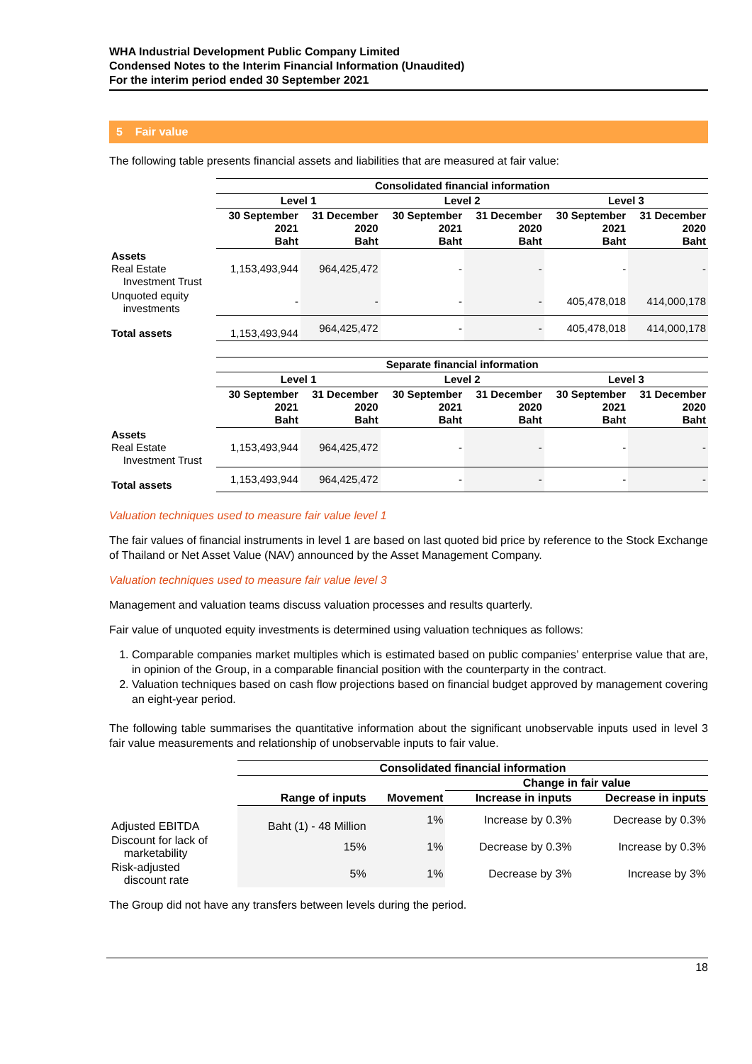WHA Industrial Development Public Company Limited
Condensed Notes to the Interim Financial Information (Unaudited)
For the interim period ended 30 September 2021
5 Fair value
The following table presents financial assets and liabilities that are measured at fair value:
| | Consolidated financial information | | | | | |
| --- | --- | --- | --- | --- | --- | --- |
| | Level 1 | | Level 2 | | Level 3 | |
| | 30 September 2021 Baht | 31 December 2020 Baht | 30 September 2021 Baht | 31 December 2020 Baht | 30 September 2021 Baht | 31 December 2020 Baht |
| Assets Real Estate Investment Trust | 1,153,493,944 | 964,425,472 | - | - | - | - |
| Unquoted equity investments | - | - | - | - | 405,478,018 | 414,000,178 |
| Total assets | 1,153,493,944 | 964,425,472 | - | - | 405,478,018 | 414,000,178 |
| | Separate financial information | | | | | |
| --- | --- | --- | --- | --- | --- | --- |
| | Level 1 | | Level 2 | | Level 3 | |
| | 30 September 2021 Baht | 31 December 2020 Baht | 30 September 2021 Baht | 31 December 2020 Baht | 30 September 2021 Baht | 31 December 2020 Baht |
| Assets Real Estate Investment Trust | 1,153,493,944 | 964,425,472 | - | - | - | - |
| Total assets | 1,153,493,944 | 964,425,472 | - | - | - | - |
Valuation techniques used to measure fair value level 1
The fair values of financial instruments in level 1 are based on last quoted bid price by reference to the Stock Exchange of Thailand or Net Asset Value (NAV) announced by the Asset Management Company.
Valuation techniques used to measure fair value level 3
Management and valuation teams discuss valuation processes and results quarterly.
Fair value of unquoted equity investments is determined using valuation techniques as follows:
1. Comparable companies market multiples which is estimated based on public companies’ enterprise value that are, in opinion of the Group, in a comparable financial position with the counterparty in the contract.
2. Valuation techniques based on cash flow projections based on financial budget approved by management covering an eight-year period.
The following table summarises the quantitative information about the significant unobservable inputs used in level 3 fair value measurements and relationship of unobservable inputs to fair value.
| | Consolidated financial information | | | |
| --- | --- | --- | --- | --- |
| | | | Change in fair value | |
| | Range of inputs | Movement | Increase in inputs | Decrease in inputs |
| Adjusted EBITDA | Baht (1) - 48 Million | 1% | Increase by 0.3% | Decrease by 0.3% |
| Discount for lack of marketability | 15% | 1% | Decrease by 0.3% | Increase by 0.3% |
| Risk-adjusted discount rate | 5% | 1% | Decrease by 3% | Increase by 3% |
The Group did not have any transfers between levels during the period.
18